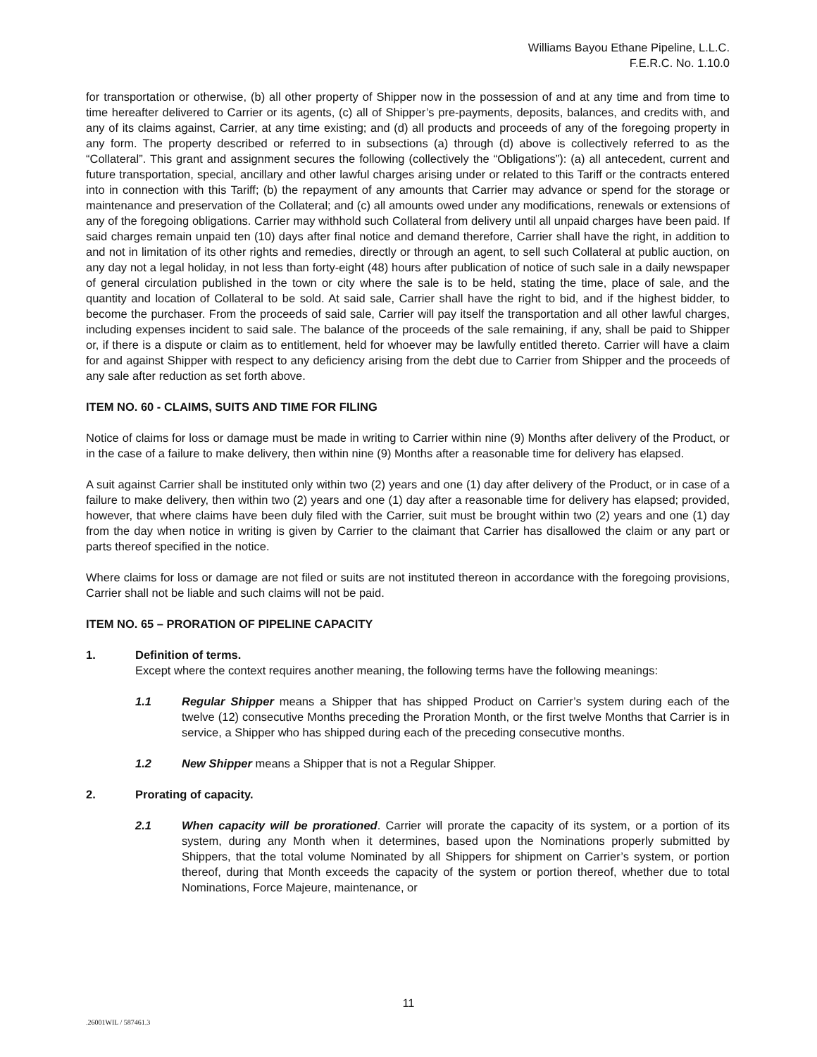Williams Bayou Ethane Pipeline, L.L.C.
F.E.R.C. No. 1.10.0
for transportation or otherwise, (b) all other property of Shipper now in the possession of and at any time and from time to time hereafter delivered to Carrier or its agents, (c) all of Shipper’s pre-payments, deposits, balances, and credits with, and any of its claims against, Carrier, at any time existing; and (d) all products and proceeds of any of the foregoing property in any form. The property described or referred to in subsections (a) through (d) above is collectively referred to as the “Collateral”. This grant and assignment secures the following (collectively the “Obligations”): (a) all antecedent, current and future transportation, special, ancillary and other lawful charges arising under or related to this Tariff or the contracts entered into in connection with this Tariff; (b) the repayment of any amounts that Carrier may advance or spend for the storage or maintenance and preservation of the Collateral; and (c) all amounts owed under any modifications, renewals or extensions of any of the foregoing obligations. Carrier may withhold such Collateral from delivery until all unpaid charges have been paid. If said charges remain unpaid ten (10) days after final notice and demand therefore, Carrier shall have the right, in addition to and not in limitation of its other rights and remedies, directly or through an agent, to sell such Collateral at public auction, on any day not a legal holiday, in not less than forty-eight (48) hours after publication of notice of such sale in a daily newspaper of general circulation published in the town or city where the sale is to be held, stating the time, place of sale, and the quantity and location of Collateral to be sold. At said sale, Carrier shall have the right to bid, and if the highest bidder, to become the purchaser. From the proceeds of said sale, Carrier will pay itself the transportation and all other lawful charges, including expenses incident to said sale. The balance of the proceeds of the sale remaining, if any, shall be paid to Shipper or, if there is a dispute or claim as to entitlement, held for whoever may be lawfully entitled thereto. Carrier will have a claim for and against Shipper with respect to any deficiency arising from the debt due to Carrier from Shipper and the proceeds of any sale after reduction as set forth above.
ITEM NO. 60 - CLAIMS, SUITS AND TIME FOR FILING
Notice of claims for loss or damage must be made in writing to Carrier within nine (9) Months after delivery of the Product, or in the case of a failure to make delivery, then within nine (9) Months after a reasonable time for delivery has elapsed.
A suit against Carrier shall be instituted only within two (2) years and one (1) day after delivery of the Product, or in case of a failure to make delivery, then within two (2) years and one (1) day after a reasonable time for delivery has elapsed; provided, however, that where claims have been duly filed with the Carrier, suit must be brought within two (2) years and one (1) day from the day when notice in writing is given by Carrier to the claimant that Carrier has disallowed the claim or any part or parts thereof specified in the notice.
Where claims for loss or damage are not filed or suits are not instituted thereon in accordance with the foregoing provisions, Carrier shall not be liable and such claims will not be paid.
ITEM NO. 65 – PRORATION OF PIPELINE CAPACITY
1. Definition of terms.
Except where the context requires another meaning, the following terms have the following meanings:
1.1 Regular Shipper means a Shipper that has shipped Product on Carrier’s system during each of the twelve (12) consecutive Months preceding the Proration Month, or the first twelve Months that Carrier is in service, a Shipper who has shipped during each of the preceding consecutive months.
1.2 New Shipper means a Shipper that is not a Regular Shipper.
2. Prorating of capacity.
2.1 When capacity will be prorationed. Carrier will prorate the capacity of its system, or a portion of its system, during any Month when it determines, based upon the Nominations properly submitted by Shippers, that the total volume Nominated by all Shippers for shipment on Carrier’s system, or portion thereof, during that Month exceeds the capacity of the system or portion thereof, whether due to total Nominations, Force Majeure, maintenance, or
11
.26001WIL / 587461.3